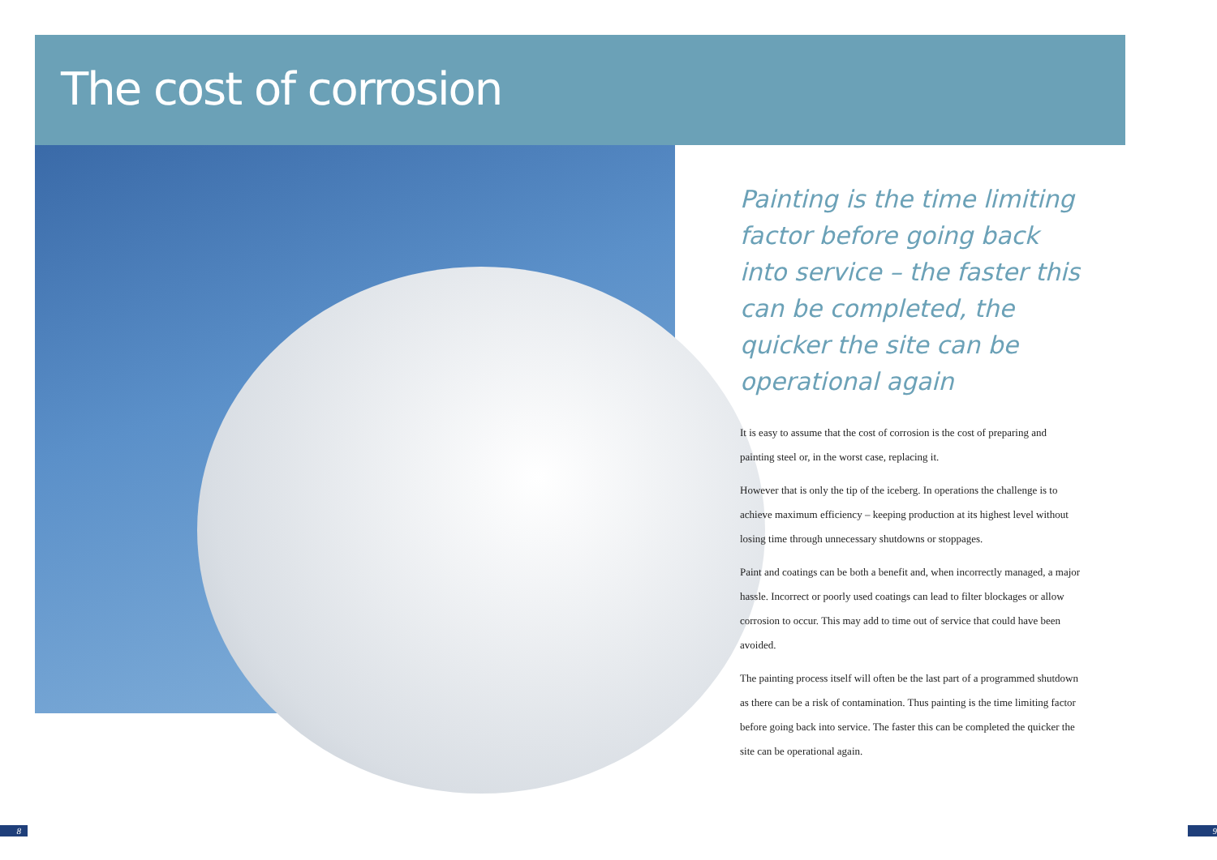The cost of corrosion
Painting is the time limiting factor before going back into service – the faster this can be completed, the quicker the site can be operational again
It is easy to assume that the cost of corrosion is the cost of preparing and painting steel or, in the worst case, replacing it.
However that is only the tip of the iceberg. In operations the challenge is to achieve maximum efficiency – keeping production at its highest level without losing time through unnecessary shutdowns or stoppages.
Paint and coatings can be both a benefit and, when incorrectly managed, a major hassle. Incorrect or poorly used coatings can lead to filter blockages or allow corrosion to occur. This may add to time out of service that could have been avoided.
The painting process itself will often be the last part of a programmed shutdown as there can be a risk of contamination. Thus painting is the time limiting factor before going back into service. The faster this can be completed the quicker the site can be operational again.
8 9